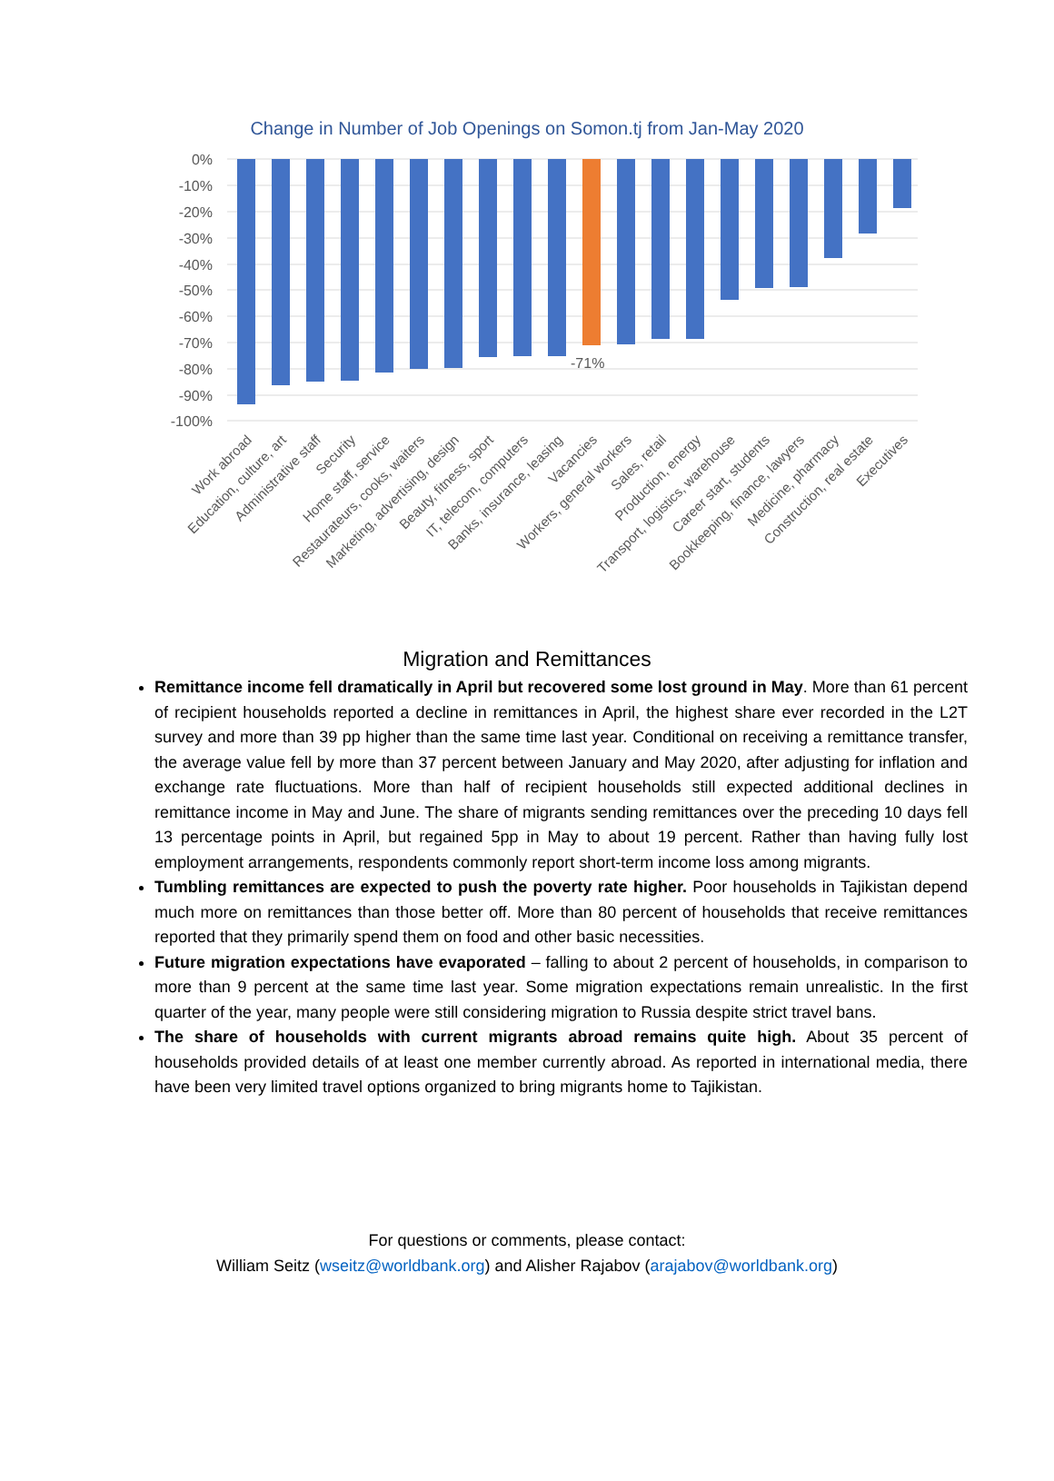Change in Number of Job Openings on Somon.tj from Jan-May 2020
0%
-10%
-20%
-30%
-40%
-50%
-60%
-70%
-80%
-90%
-100%
-71%
Work abroad
Education, culture, art
Administrative staff
Security
Home staff, service
Restaurateurs, cooks, waiters
Marketing, advertising, design
Beauty, fitness, sport
IT, telecom, computers
Banks, insurance, leasing
Vacancies
Workers, general workers
Sales, retail
Production, energy
Transport, logistics, warehouse
Career start, students
Bookkeeping, finance, lawyers
Medicine, pharmacy
Construction, real estate
Executives
Migration and Remittances
Remittance income fell dramatically in April but recovered some lost ground in May. More than 61 percent of recipient households reported a decline in remittances in April, the highest share ever recorded in the L2T survey and more than 39 pp higher than the same time last year. Conditional on receiving a remittance transfer, the average value fell by more than 37 percent between January and May 2020, after adjusting for inflation and exchange rate fluctuations. More than half of recipient households still expected additional declines in remittance income in May and June. The share of migrants sending remittances over the preceding 10 days fell 13 percentage points in April, but regained 5pp in May to about 19 percent. Rather than having fully lost employment arrangements, respondents commonly report short-term income loss among migrants.
Tumbling remittances are expected to push the poverty rate higher. Poor households in Tajikistan depend much more on remittances than those better off. More than 80 percent of households that receive remittances reported that they primarily spend them on food and other basic necessities.
Future migration expectations have evaporated – falling to about 2 percent of households, in comparison to more than 9 percent at the same time last year. Some migration expectations remain unrealistic. In the first quarter of the year, many people were still considering migration to Russia despite strict travel bans.
The share of households with current migrants abroad remains quite high. About 35 percent of households provided details of at least one member currently abroad. As reported in international media, there have been very limited travel options organized to bring migrants home to Tajikistan.
For questions or comments, please contact:
William Seitz (wseitz@worldbank.org) and Alisher Rajabov (arajabov@worldbank.org)